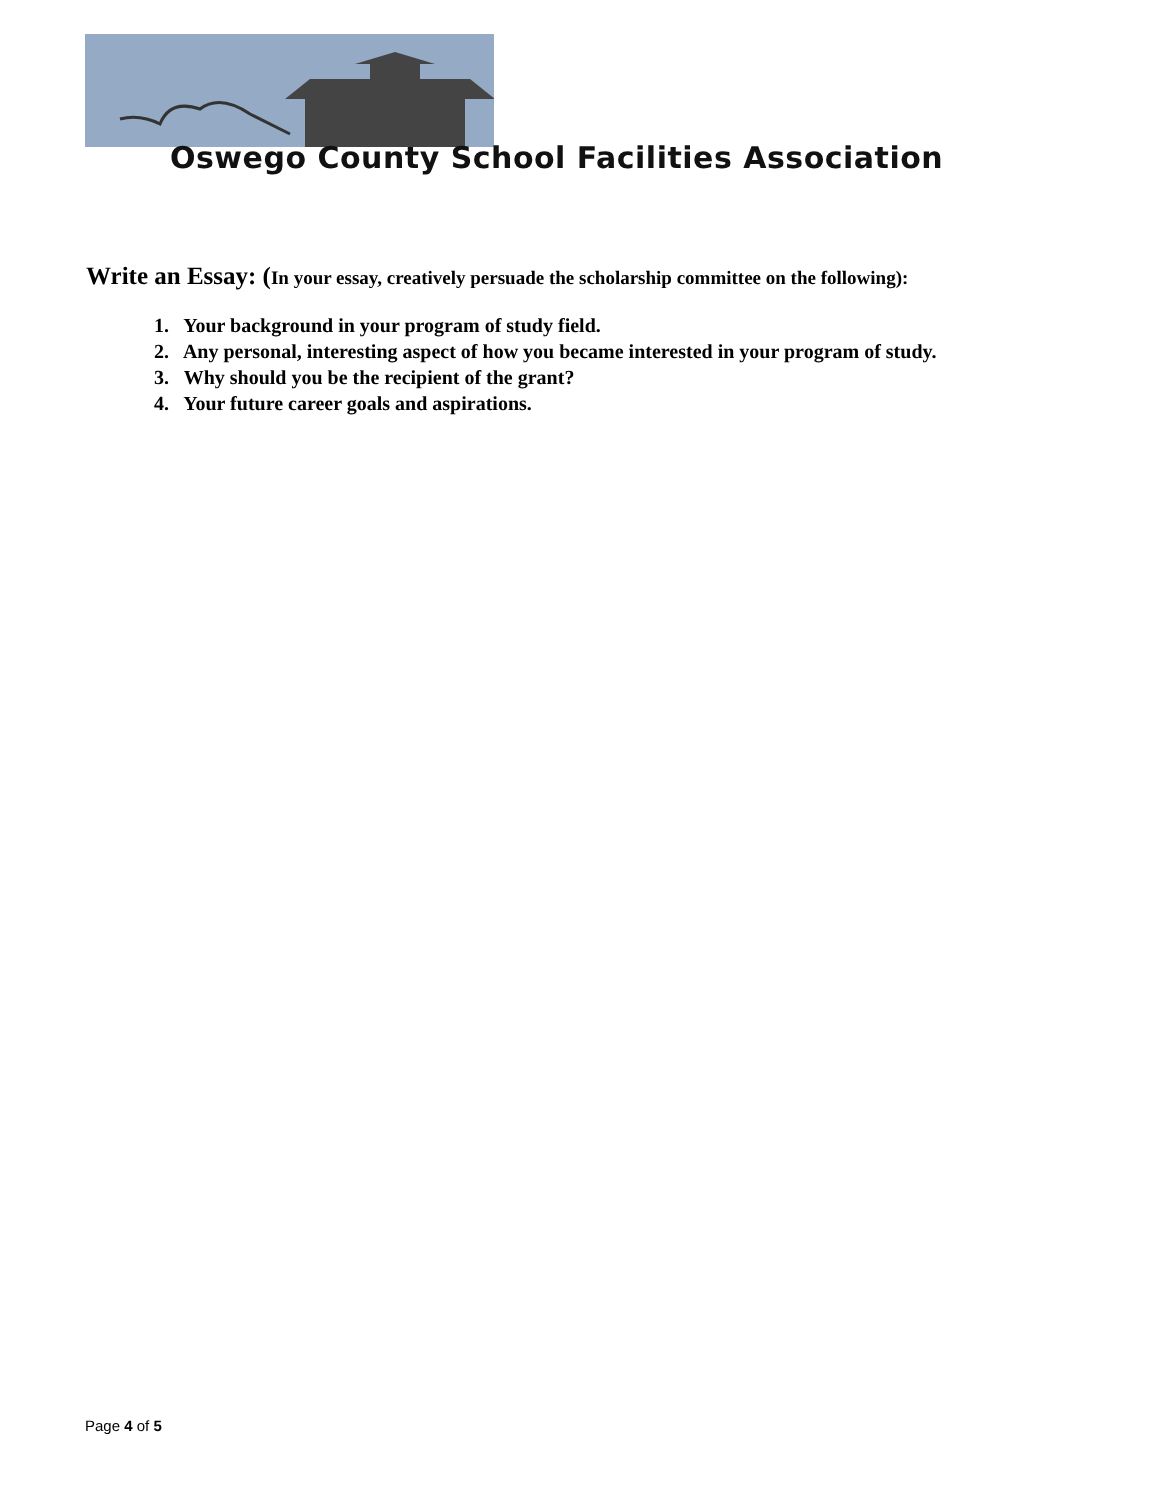Oswego County School Facilities Association
Write an Essay: (In your essay, creatively persuade the scholarship committee on the following):
1. Your background in your program of study field.
2. Any personal, interesting aspect of how you became interested in your program of study.
3. Why should you be the recipient of the grant?
4. Your future career goals and aspirations.
Page 4 of 5